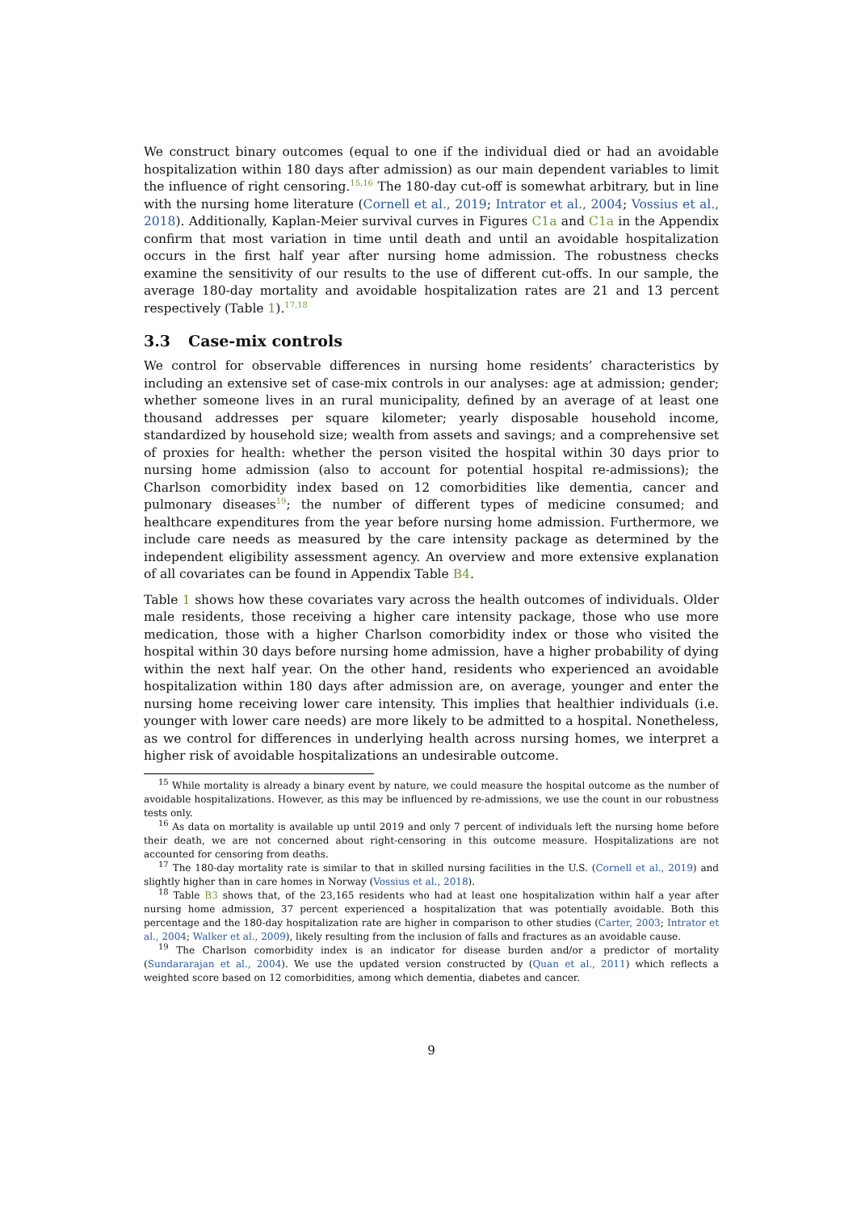We construct binary outcomes (equal to one if the individual died or had an avoidable hospitalization within 180 days after admission) as our main dependent variables to limit the influence of right censoring.<sup>15,16</sup> The 180-day cut-off is somewhat arbitrary, but in line with the nursing home literature (Cornell et al., 2019; Intrator et al., 2004; Vossius et al., 2018). Additionally, Kaplan-Meier survival curves in Figures C1a and C1a in the Appendix confirm that most variation in time until death and until an avoidable hospitalization occurs in the first half year after nursing home admission. The robustness checks examine the sensitivity of our results to the use of different cut-offs. In our sample, the average 180-day mortality and avoidable hospitalization rates are 21 and 13 percent respectively (Table 1).<sup>17,18</sup>
3.3 Case-mix controls
We control for observable differences in nursing home residents’ characteristics by including an extensive set of case-mix controls in our analyses: age at admission; gender; whether someone lives in an rural municipality, defined by an average of at least one thousand addresses per square kilometer; yearly disposable household income, standardized by household size; wealth from assets and savings; and a comprehensive set of proxies for health: whether the person visited the hospital within 30 days prior to nursing home admission (also to account for potential hospital re-admissions); the Charlson comorbidity index based on 12 comorbidities like dementia, cancer and pulmonary diseases<sup>19</sup>; the number of different types of medicine consumed; and healthcare expenditures from the year before nursing home admission. Furthermore, we include care needs as measured by the care intensity package as determined by the independent eligibility assessment agency. An overview and more extensive explanation of all covariates can be found in Appendix Table B4.
Table 1 shows how these covariates vary across the health outcomes of individuals. Older male residents, those receiving a higher care intensity package, those who use more medication, those with a higher Charlson comorbidity index or those who visited the hospital within 30 days before nursing home admission, have a higher probability of dying within the next half year. On the other hand, residents who experienced an avoidable hospitalization within 180 days after admission are, on average, younger and enter the nursing home receiving lower care intensity. This implies that healthier individuals (i.e. younger with lower care needs) are more likely to be admitted to a hospital. Nonetheless, as we control for differences in underlying health across nursing homes, we interpret a higher risk of avoidable hospitalizations an undesirable outcome.
<sup>15</sup> While mortality is already a binary event by nature, we could measure the hospital outcome as the number of avoidable hospitalizations. However, as this may be influenced by re-admissions, we use the count in our robustness tests only.
<sup>16</sup> As data on mortality is available up until 2019 and only 7 percent of individuals left the nursing home before their death, we are not concerned about right-censoring in this outcome measure. Hospitalizations are not accounted for censoring from deaths.
<sup>17</sup> The 180-day mortality rate is similar to that in skilled nursing facilities in the U.S. (Cornell et al., 2019) and slightly higher than in care homes in Norway (Vossius et al., 2018).
<sup>18</sup> Table B3 shows that, of the 23,165 residents who had at least one hospitalization within half a year after nursing home admission, 37 percent experienced a hospitalization that was potentially avoidable. Both this percentage and the 180-day hospitalization rate are higher in comparison to other studies (Carter, 2003; Intrator et al., 2004; Walker et al., 2009), likely resulting from the inclusion of falls and fractures as an avoidable cause.
<sup>19</sup> The Charlson comorbidity index is an indicator for disease burden and/or a predictor of mortality (Sundararajan et al., 2004). We use the updated version constructed by (Quan et al., 2011) which reflects a weighted score based on 12 comorbidities, among which dementia, diabetes and cancer.
9